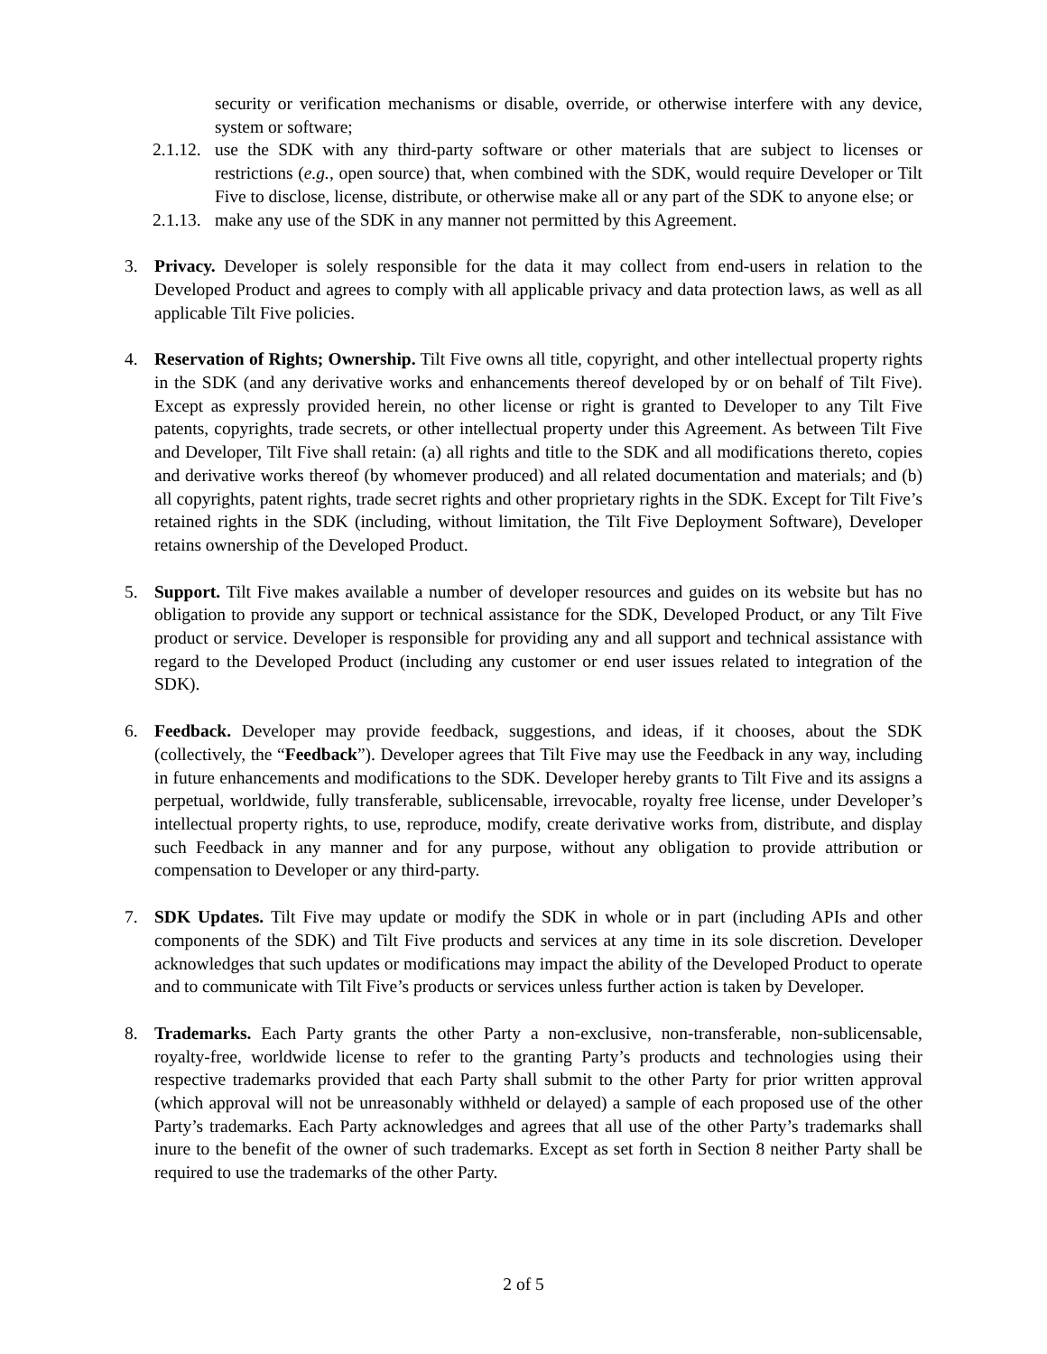security or verification mechanisms or disable, override, or otherwise interfere with any device, system or software;
2.1.12. use the SDK with any third-party software or other materials that are subject to licenses or restrictions (e.g., open source) that, when combined with the SDK, would require Developer or Tilt Five to disclose, license, distribute, or otherwise make all or any part of the SDK to anyone else; or
2.1.13. make any use of the SDK in any manner not permitted by this Agreement.
3. Privacy. Developer is solely responsible for the data it may collect from end-users in relation to the Developed Product and agrees to comply with all applicable privacy and data protection laws, as well as all applicable Tilt Five policies.
4. Reservation of Rights; Ownership. Tilt Five owns all title, copyright, and other intellectual property rights in the SDK (and any derivative works and enhancements thereof developed by or on behalf of Tilt Five). Except as expressly provided herein, no other license or right is granted to Developer to any Tilt Five patents, copyrights, trade secrets, or other intellectual property under this Agreement. As between Tilt Five and Developer, Tilt Five shall retain: (a) all rights and title to the SDK and all modifications thereto, copies and derivative works thereof (by whomever produced) and all related documentation and materials; and (b) all copyrights, patent rights, trade secret rights and other proprietary rights in the SDK. Except for Tilt Five’s retained rights in the SDK (including, without limitation, the Tilt Five Deployment Software), Developer retains ownership of the Developed Product.
5. Support. Tilt Five makes available a number of developer resources and guides on its website but has no obligation to provide any support or technical assistance for the SDK, Developed Product, or any Tilt Five product or service. Developer is responsible for providing any and all support and technical assistance with regard to the Developed Product (including any customer or end user issues related to integration of the SDK).
6. Feedback. Developer may provide feedback, suggestions, and ideas, if it chooses, about the SDK (collectively, the “Feedback”). Developer agrees that Tilt Five may use the Feedback in any way, including in future enhancements and modifications to the SDK. Developer hereby grants to Tilt Five and its assigns a perpetual, worldwide, fully transferable, sublicensable, irrevocable, royalty free license, under Developer’s intellectual property rights, to use, reproduce, modify, create derivative works from, distribute, and display such Feedback in any manner and for any purpose, without any obligation to provide attribution or compensation to Developer or any third-party.
7. SDK Updates. Tilt Five may update or modify the SDK in whole or in part (including APIs and other components of the SDK) and Tilt Five products and services at any time in its sole discretion. Developer acknowledges that such updates or modifications may impact the ability of the Developed Product to operate and to communicate with Tilt Five’s products or services unless further action is taken by Developer.
8. Trademarks. Each Party grants the other Party a non-exclusive, non-transferable, non-sublicensable, royalty-free, worldwide license to refer to the granting Party’s products and technologies using their respective trademarks provided that each Party shall submit to the other Party for prior written approval (which approval will not be unreasonably withheld or delayed) a sample of each proposed use of the other Party’s trademarks. Each Party acknowledges and agrees that all use of the other Party’s trademarks shall inure to the benefit of the owner of such trademarks. Except as set forth in Section 8 neither Party shall be required to use the trademarks of the other Party.
2 of 5